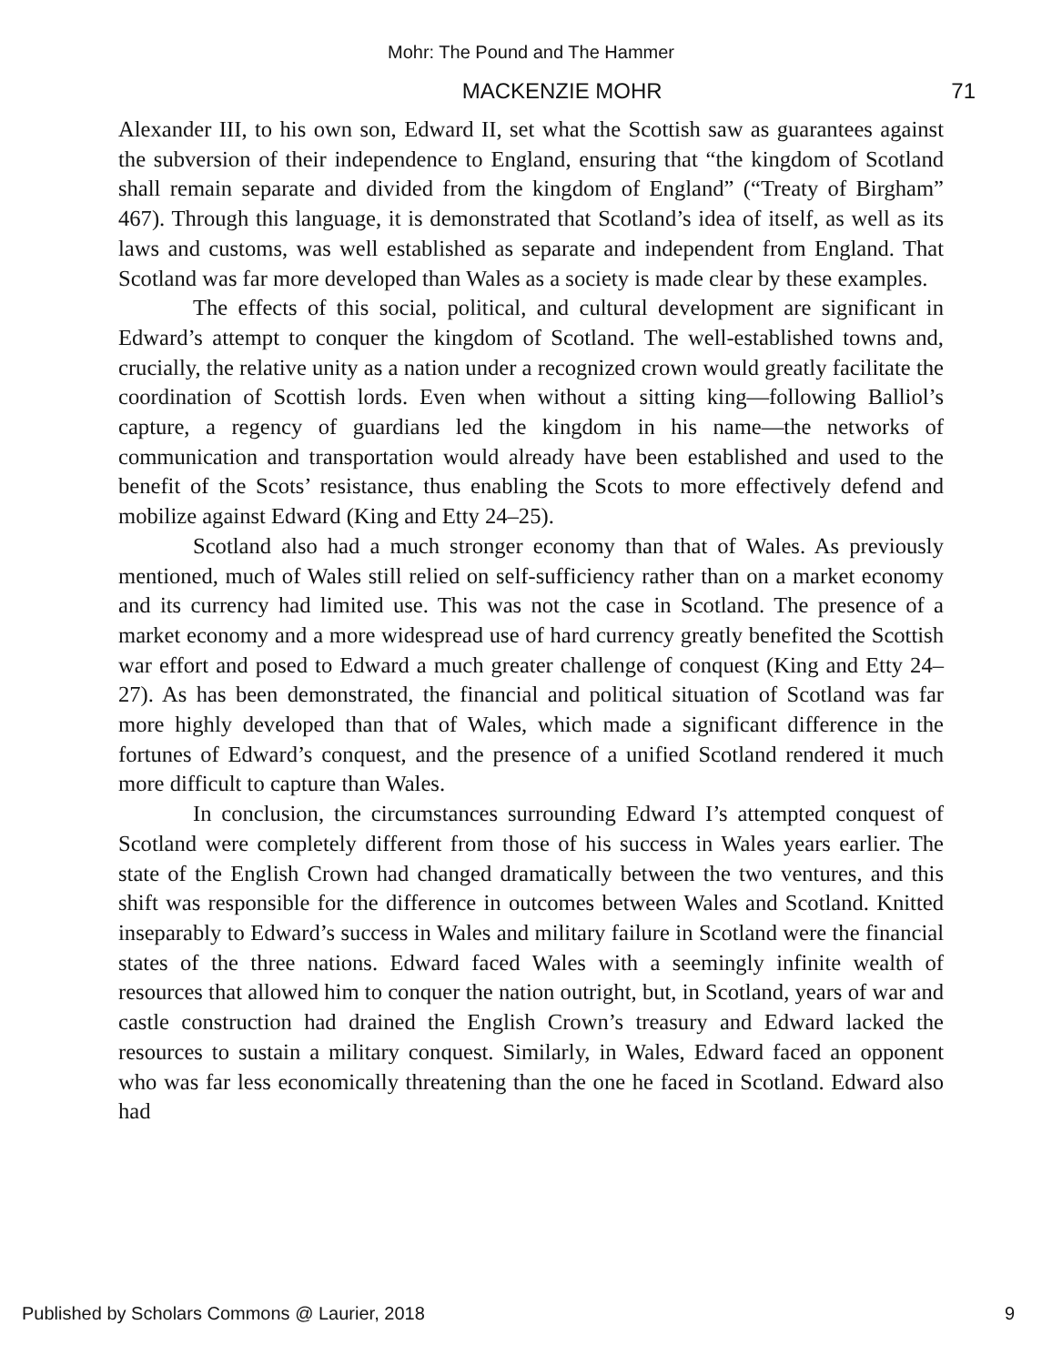Mohr: The Pound and The Hammer
MACKENZIE MOHR 71
Alexander III, to his own son, Edward II, set what the Scottish saw as guarantees against the subversion of their independence to England, ensuring that “the kingdom of Scotland shall remain separate and divided from the kingdom of England” (“Treaty of Birgham” 467). Through this language, it is demonstrated that Scotland’s idea of itself, as well as its laws and customs, was well established as separate and independent from England. That Scotland was far more developed than Wales as a society is made clear by these examples.
The effects of this social, political, and cultural development are significant in Edward’s attempt to conquer the kingdom of Scotland. The well-established towns and, crucially, the relative unity as a nation under a recognized crown would greatly facilitate the coordination of Scottish lords. Even when without a sitting king—following Balliol’s capture, a regency of guardians led the kingdom in his name—the networks of communication and transportation would already have been established and used to the benefit of the Scots’ resistance, thus enabling the Scots to more effectively defend and mobilize against Edward (King and Etty 24–25).
Scotland also had a much stronger economy than that of Wales. As previously mentioned, much of Wales still relied on self-sufficiency rather than on a market economy and its currency had limited use. This was not the case in Scotland. The presence of a market economy and a more widespread use of hard currency greatly benefited the Scottish war effort and posed to Edward a much greater challenge of conquest (King and Etty 24–27). As has been demonstrated, the financial and political situation of Scotland was far more highly developed than that of Wales, which made a significant difference in the fortunes of Edward’s conquest, and the presence of a unified Scotland rendered it much more difficult to capture than Wales.
In conclusion, the circumstances surrounding Edward I’s attempted conquest of Scotland were completely different from those of his success in Wales years earlier. The state of the English Crown had changed dramatically between the two ventures, and this shift was responsible for the difference in outcomes between Wales and Scotland. Knitted inseparably to Edward’s success in Wales and military failure in Scotland were the financial states of the three nations. Edward faced Wales with a seemingly infinite wealth of resources that allowed him to conquer the nation outright, but, in Scotland, years of war and castle construction had drained the English Crown’s treasury and Edward lacked the resources to sustain a military conquest. Similarly, in Wales, Edward faced an opponent who was far less economically threatening than the one he faced in Scotland. Edward also had
Published by Scholars Commons @ Laurier, 2018 9